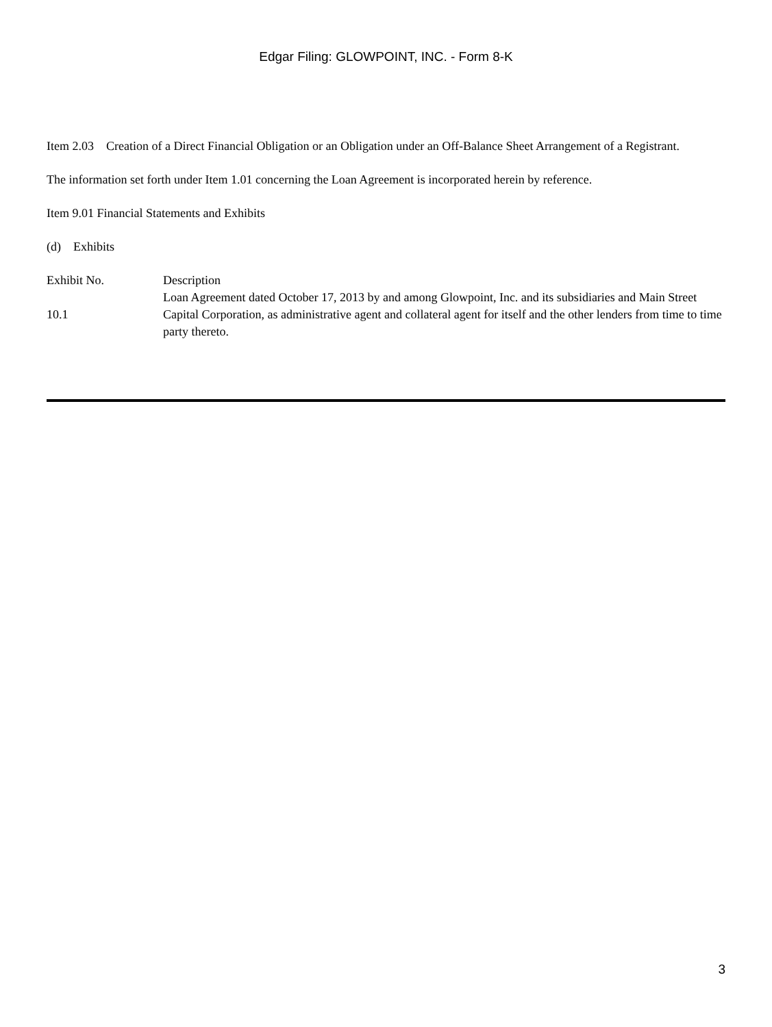Edgar Filing: GLOWPOINT, INC. - Form 8-K
Item 2.03 Creation of a Direct Financial Obligation or an Obligation under an Off-Balance Sheet Arrangement of a Registrant.
The information set forth under Item 1.01 concerning the Loan Agreement is incorporated herein by reference.
Item 9.01 Financial Statements and Exhibits
(d) Exhibits
| Exhibit No. | Description |
| 10.1 | Loan Agreement dated October 17, 2013 by and among Glowpoint, Inc. and its subsidiaries and Main Street Capital Corporation, as administrative agent and collateral agent for itself and the other lenders from time to time party thereto. |
3